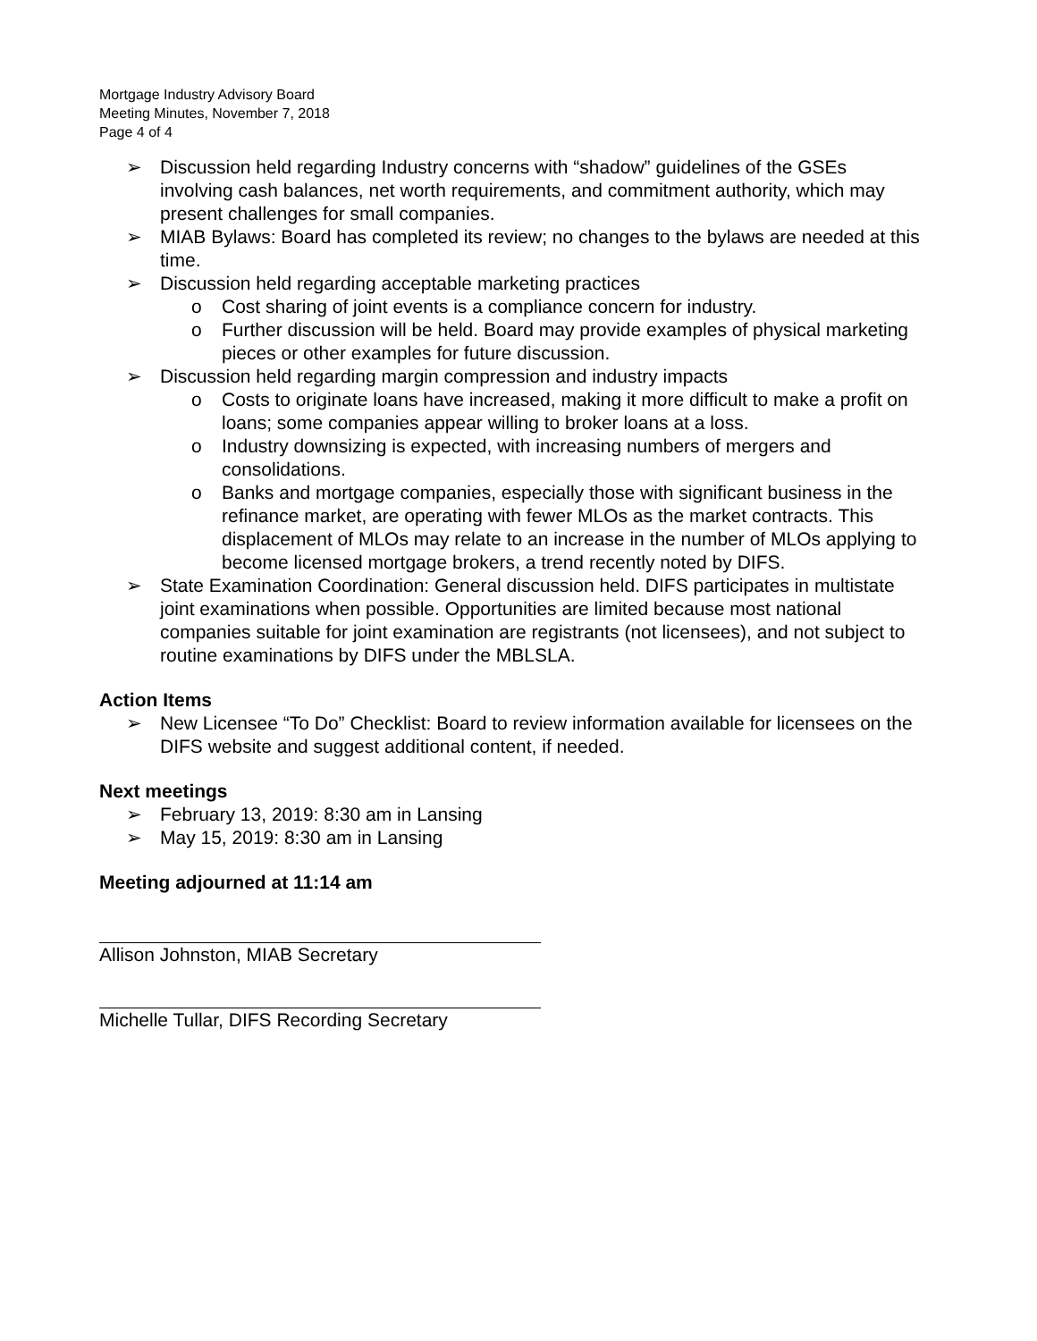Mortgage Industry Advisory Board
Meeting Minutes, November 7, 2018
Page 4 of 4
➢ Discussion held regarding Industry concerns with “shadow” guidelines of the GSEs involving cash balances, net worth requirements, and commitment authority, which may present challenges for small companies.
➢ MIAB Bylaws: Board has completed its review; no changes to the bylaws are needed at this time.
➢ Discussion held regarding acceptable marketing practices
o Cost sharing of joint events is a compliance concern for industry.
o Further discussion will be held. Board may provide examples of physical marketing pieces or other examples for future discussion.
➢ Discussion held regarding margin compression and industry impacts
o Costs to originate loans have increased, making it more difficult to make a profit on loans; some companies appear willing to broker loans at a loss.
o Industry downsizing is expected, with increasing numbers of mergers and consolidations.
o Banks and mortgage companies, especially those with significant business in the refinance market, are operating with fewer MLOs as the market contracts. This displacement of MLOs may relate to an increase in the number of MLOs applying to become licensed mortgage brokers, a trend recently noted by DIFS.
➢ State Examination Coordination: General discussion held. DIFS participates in multistate joint examinations when possible. Opportunities are limited because most national companies suitable for joint examination are registrants (not licensees), and not subject to routine examinations by DIFS under the MBLSLA.
Action Items
➢ New Licensee “To Do” Checklist: Board to review information available for licensees on the DIFS website and suggest additional content, if needed.
Next meetings
➢ February 13, 2019: 8:30 am in Lansing
➢ May 15, 2019: 8:30 am in Lansing
Meeting adjourned at 11:14 am
Allison Johnston, MIAB Secretary
Michelle Tullar, DIFS Recording Secretary